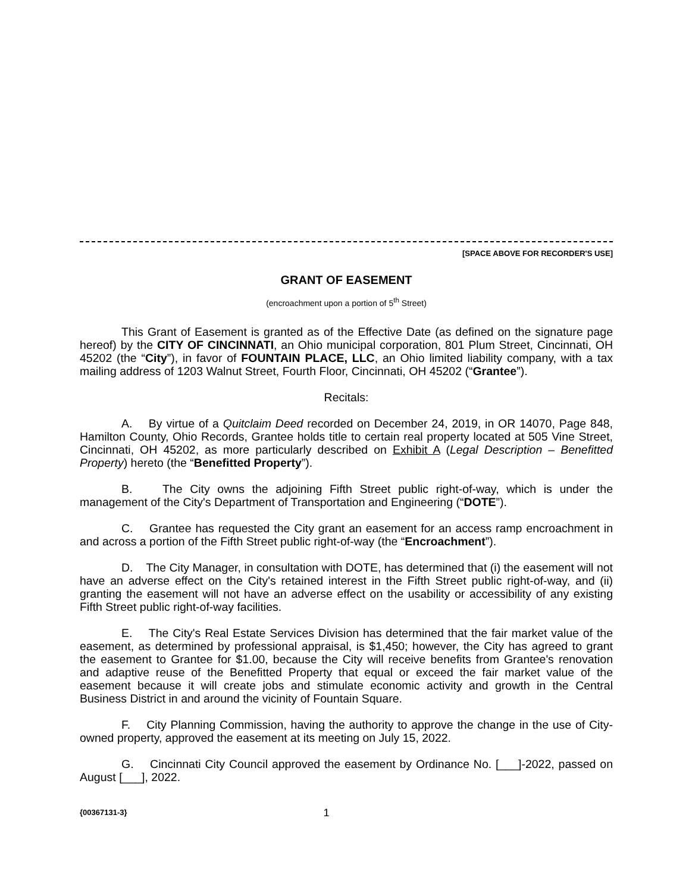[SPACE ABOVE FOR RECORDER'S USE]
GRANT OF EASEMENT
(encroachment upon a portion of 5<sup>th</sup> Street)
This Grant of Easement is granted as of the Effective Date (as defined on the signature page hereof) by the CITY OF CINCINNATI, an Ohio municipal corporation, 801 Plum Street, Cincinnati, OH 45202 (the “City”), in favor of FOUNTAIN PLACE, LLC, an Ohio limited liability company, with a tax mailing address of 1203 Walnut Street, Fourth Floor, Cincinnati, OH 45202 (“Grantee”).
Recitals:
A. By virtue of a Quitclaim Deed recorded on December 24, 2019, in OR 14070, Page 848, Hamilton County, Ohio Records, Grantee holds title to certain real property located at 505 Vine Street, Cincinnati, OH 45202, as more particularly described on Exhibit A (Legal Description – Benefitted Property) hereto (the “Benefitted Property”).
B. The City owns the adjoining Fifth Street public right-of-way, which is under the management of the City's Department of Transportation and Engineering (“DOTE”).
C. Grantee has requested the City grant an easement for an access ramp encroachment in and across a portion of the Fifth Street public right-of-way (the “Encroachment”).
D. The City Manager, in consultation with DOTE, has determined that (i) the easement will not have an adverse effect on the City's retained interest in the Fifth Street public right-of-way, and (ii) granting the easement will not have an adverse effect on the usability or accessibility of any existing Fifth Street public right-of-way facilities.
E. The City's Real Estate Services Division has determined that the fair market value of the easement, as determined by professional appraisal, is $1,450; however, the City has agreed to grant the easement to Grantee for $1.00, because the City will receive benefits from Grantee's renovation and adaptive reuse of the Benefitted Property that equal or exceed the fair market value of the easement because it will create jobs and stimulate economic activity and growth in the Central Business District in and around the vicinity of Fountain Square.
F. City Planning Commission, having the authority to approve the change in the use of City-owned property, approved the easement at its meeting on July 15, 2022.
G. Cincinnati City Council approved the easement by Ordinance No. [___]-2022, passed on August [___], 2022.
{00367131-3} 1